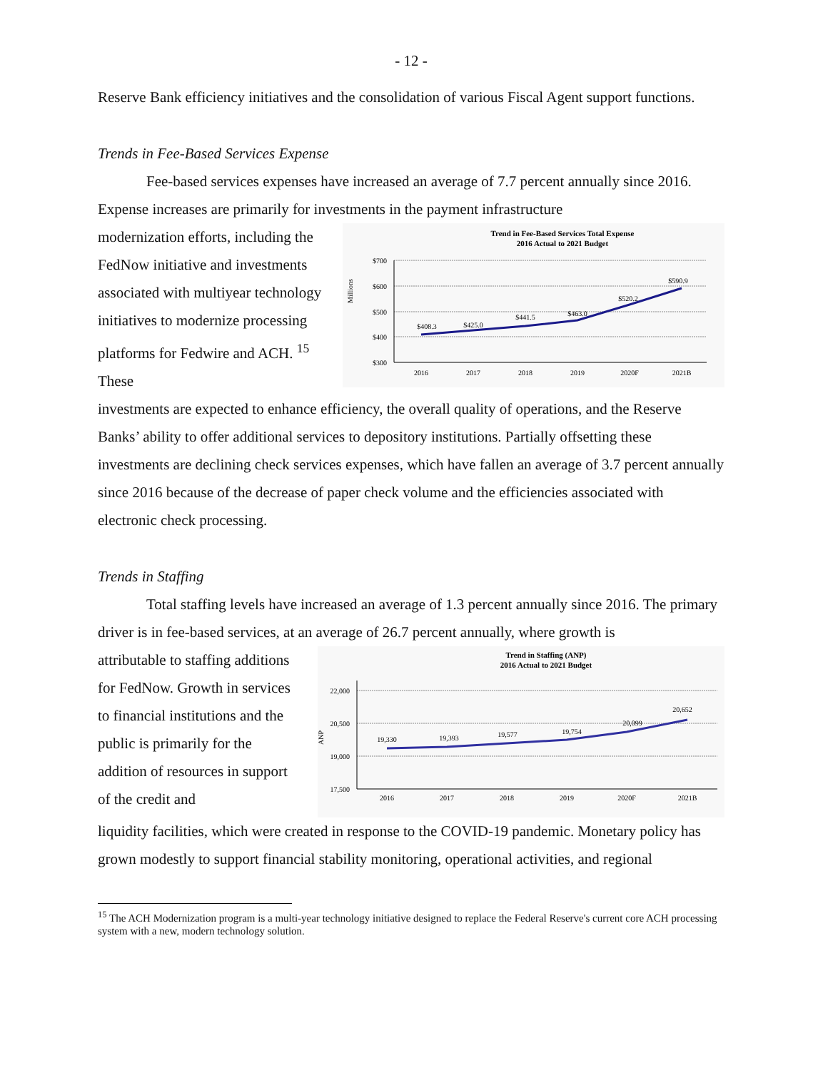- 12 -
Reserve Bank efficiency initiatives and the consolidation of various Fiscal Agent support functions.
Trends in Fee-Based Services Expense
Fee-based services expenses have increased an average of 7.7 percent annually since 2016. Expense increases are primarily for investments in the payment infrastructure
modernization efforts, including the FedNow initiative and investments associated with multiyear technology initiatives to modernize processing platforms for Fedwire and ACH. <sup>15</sup> These
Trend in Fee-Based Services Total Expense
2016 Actual to 2021 Budget
$700
$600
$500
$400
$300
Millions
$408.3
$425.0
$441.5
$463.0
$520.2
$590.9
2016
2017
2018
2019
2020F
2021B
investments are expected to enhance efficiency, the overall quality of operations, and the Reserve Banks’ ability to offer additional services to depository institutions. Partially offsetting these investments are declining check services expenses, which have fallen an average of 3.7 percent annually since 2016 because of the decrease of paper check volume and the efficiencies associated with electronic check processing.
Trends in Staffing
Total staffing levels have increased an average of 1.3 percent annually since 2016. The primary driver is in fee-based services, at an average of 26.7 percent annually, where growth is
attributable to staffing additions for FedNow. Growth in services to financial institutions and the public is primarily for the addition of resources in support of the credit and
Trend in Staffing (ANP)
2016 Actual to 2021 Budget
22,000
20,500
19,000
17,500
ANP
19,330
19,393
19,577
19,754
20,099
20,652
2016
2017
2018
2019
2020F
2021B
liquidity facilities, which were created in response to the COVID-19 pandemic. Monetary policy has grown modestly to support financial stability monitoring, operational activities, and regional
<sup>15</sup> The ACH Modernization program is a multi-year technology initiative designed to replace the Federal Reserve's current core ACH processing system with a new, modern technology solution.